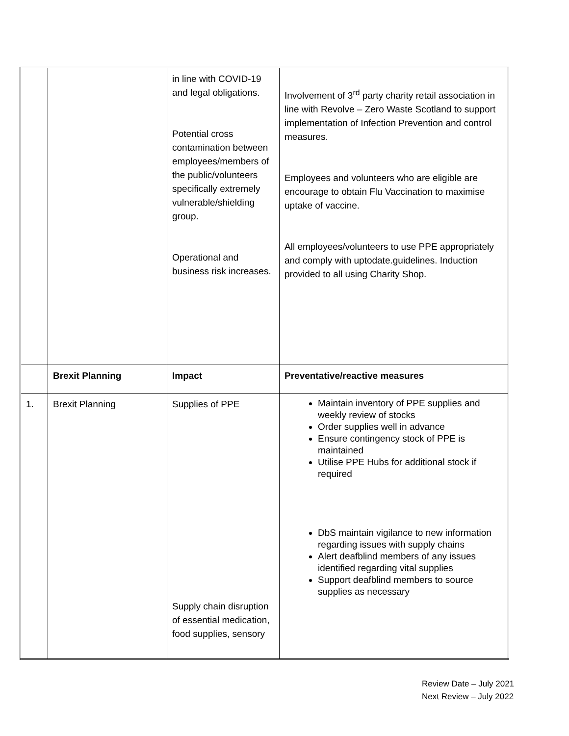| | | in line with COVID-19 and legal obligations. Potential cross contamination between employees/members of the public/volunteers specifically extremely vulnerable/shielding group. Operational and business risk increases. | Involvement of 3<sup>rd</sup> party charity retail association in line with Revolve – Zero Waste Scotland to support implementation of Infection Prevention and control measures. Employees and volunteers who are eligible are encourage to obtain Flu Vaccination to maximise uptake of vaccine. All employees/volunteers to use PPE appropriately and comply with uptodate.guidelines. Induction provided to all using Charity Shop. |
| | Brexit Planning | Impact | Preventative/reactive measures |
| 1. | Brexit Planning | Supplies of PPE Supply chain disruption of essential medication, food supplies, sensory | Maintain inventory of PPE supplies and weekly review of stocks Order supplies well in advance Ensure contingency stock of PPE is maintained Utilise PPE Hubs for additional stock if required DbS maintain vigilance to new information regarding issues with supply chains Alert deafblind members of any issues identified regarding vital supplies Support deafblind members to source supplies as necessary |
Review Date – July 2021
Next Review – July 2022